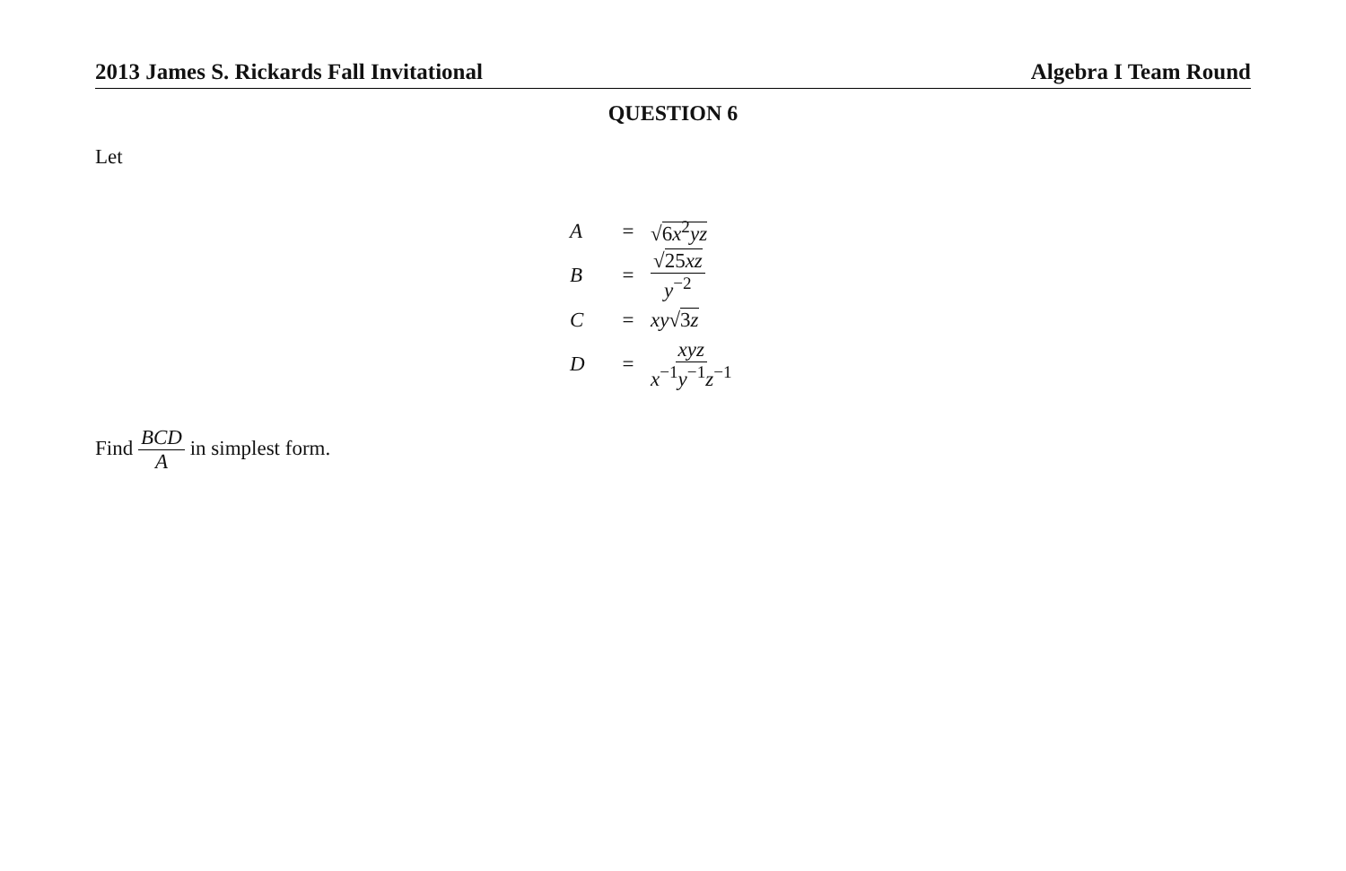2013 James S. Rickards Fall Invitational Algebra I Team Round
QUESTION 6
Let
A = √6x<sup>2</sup>yz
B = √25xz y<sup>−2</sup>
C = xy√3z
D = xyz x<sup>−1</sup>y<sup>−1</sup>z<sup>−1</sup>
Find BCD A in simplest form.